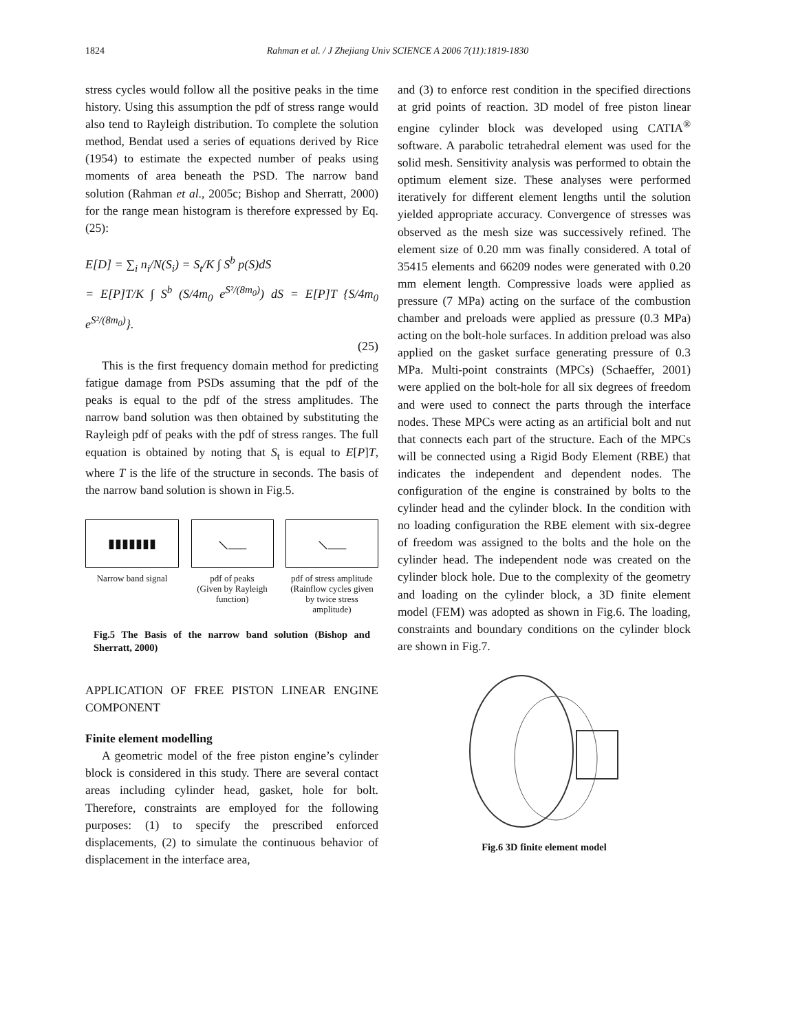1824 Rahman et al. / J Zhejiang Univ SCIENCE A 2006 7(11):1819-1830
stress cycles would follow all the positive peaks in the time history. Using this assumption the pdf of stress range would also tend to Rayleigh distribution. To complete the solution method, Bendat used a series of equations derived by Rice (1954) to estimate the expected number of peaks using moments of area beneath the PSD. The narrow band solution (Rahman et al., 2005c; Bishop and Sherratt, 2000) for the range mean histogram is therefore expressed by Eq.(25):
E[D] = ∑<sub>i</sub> n<sub>i</sub>/N(S<sub>i</sub>) = S<sub>t</sub>/K ∫ S<sup>b</sup> p(S)dS
= E[P]T/K ∫ S<sup>b</sup> (S/4m<sub>0</sub> e<sup>S²/(8m<sub>0</sub>)</sup>) dS = E[P]T {S/4m<sub>0</sub> e<sup>S²/(8m<sub>0</sub>)</sup>}.
(25)
This is the first frequency domain method for predicting fatigue damage from PSDs assuming that the pdf of the peaks is equal to the pdf of the stress amplitudes. The narrow band solution was then obtained by substituting the Rayleigh pdf of peaks with the pdf of stress ranges. The full equation is obtained by noting that S<sub>t</sub> is equal to E[P]T, where T is the life of the structure in seconds. The basis of the narrow band solution is shown in Fig.5.
▮▮▮▮▮▮▮
Narrow band signal
⟍___
pdf of peaks
(Given by Rayleigh function)
⟍___
pdf of stress amplitude
(Rainflow cycles given by twice stress amplitude)
Fig.5 The Basis of the narrow band solution (Bishop and Sherratt, 2000)
APPLICATION OF FREE PISTON LINEAR ENGINE COMPONENT
Finite element modelling
A geometric model of the free piston engine’s cylinder block is considered in this study. There are several contact areas including cylinder head, gasket, hole for bolt. Therefore, constraints are employed for the following purposes: (1) to specify the prescribed enforced displacements, (2) to simulate the continuous behavior of displacement in the interface area,
and (3) to enforce rest condition in the specified directions at grid points of reaction. 3D model of free piston linear engine cylinder block was developed using CATIA<sup>®</sup> software. A parabolic tetrahedral element was used for the solid mesh. Sensitivity analysis was performed to obtain the optimum element size. These analyses were performed iteratively for different element lengths until the solution yielded appropriate accuracy. Convergence of stresses was observed as the mesh size was successively refined. The element size of 0.20 mm was finally considered. A total of 35415 elements and 66209 nodes were generated with 0.20 mm element length. Compressive loads were applied as pressure (7 MPa) acting on the surface of the combustion chamber and preloads were applied as pressure (0.3 MPa) acting on the bolt-hole surfaces. In addition preload was also applied on the gasket surface generating pressure of 0.3 MPa. Multi-point constraints (MPCs) (Schaeffer, 2001) were applied on the bolt-hole for all six degrees of freedom and were used to connect the parts through the interface nodes. These MPCs were acting as an artificial bolt and nut that connects each part of the structure. Each of the MPCs will be connected using a Rigid Body Element (RBE) that indicates the independent and dependent nodes. The configuration of the engine is constrained by bolts to the cylinder head and the cylinder block. In the condition with no loading configuration the RBE element with six-degree of freedom was assigned to the bolts and the hole on the cylinder head. The independent node was created on the cylinder block hole. Due to the complexity of the geometry and loading on the cylinder block, a 3D finite element model (FEM) was adopted as shown in Fig.6. The loading, constraints and boundary conditions on the cylinder block are shown in Fig.7.
Fig.6 3D finite element model